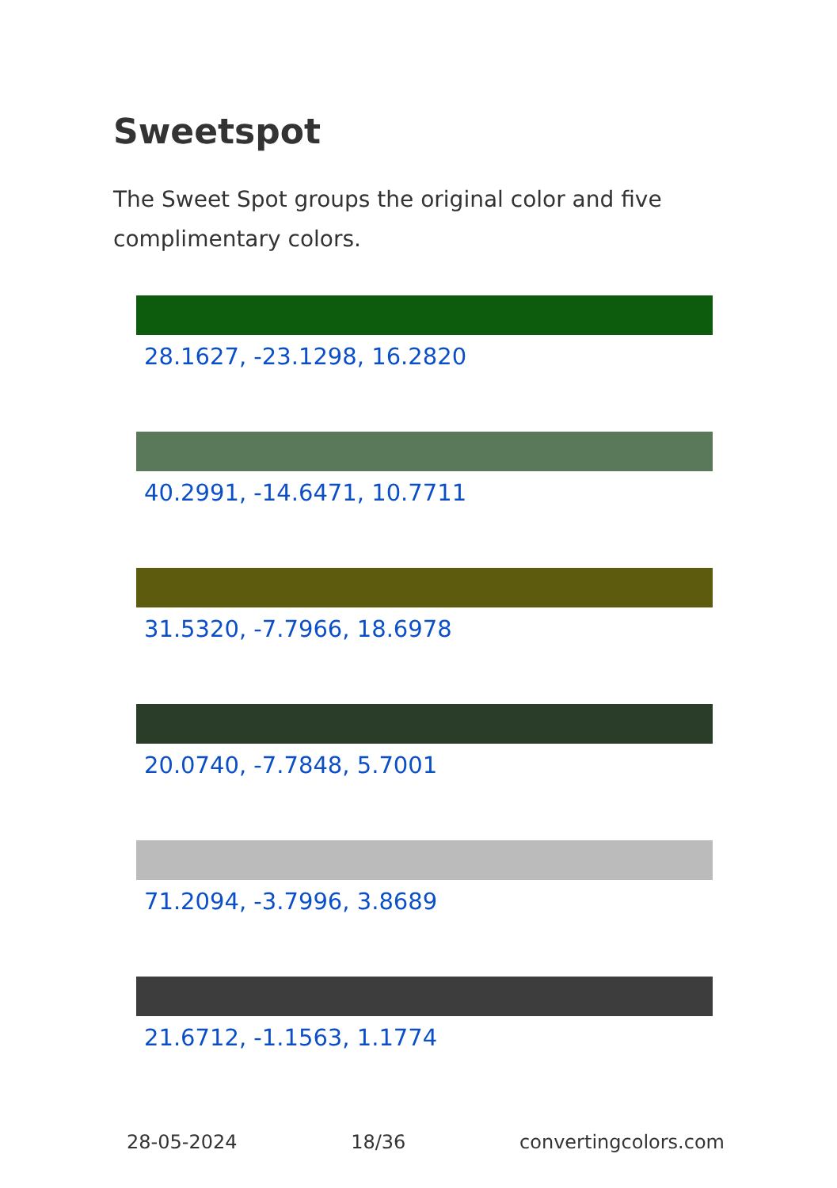Sweetspot
The Sweet Spot groups the original color and five complimentary colors.
28.1627, -23.1298, 16.2820
40.2991, -14.6471, 10.7711
31.5320, -7.7966, 18.6978
20.0740, -7.7848, 5.7001
71.2094, -3.7996, 3.8689
21.6712, -1.1563, 1.1774
28-05-2024 18/36 convertingcolors.com